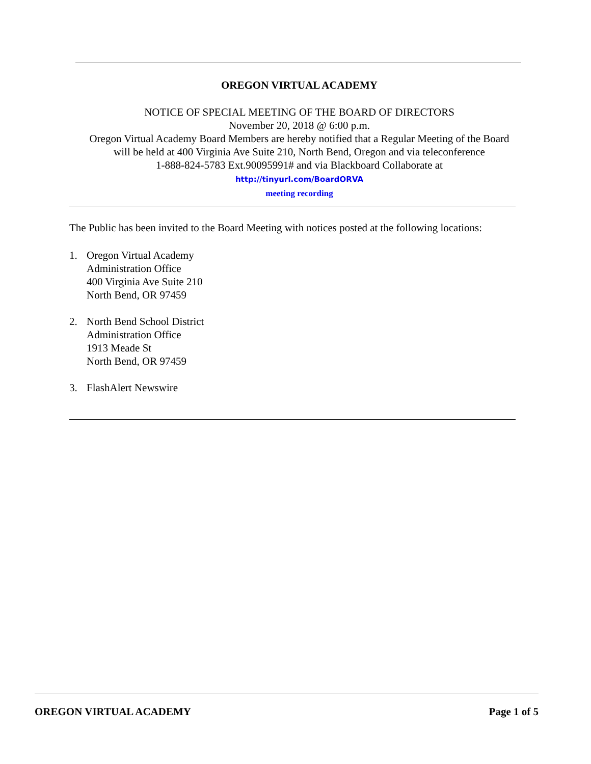OREGON VIRTUAL ACADEMY
NOTICE OF SPECIAL MEETING OF THE BOARD OF DIRECTORS
November 20, 2018 @ 6:00 p.m.
Oregon Virtual Academy Board Members are hereby notified that a Regular Meeting of the Board
will be held at 400 Virginia Ave Suite 210, North Bend, Oregon and via teleconference
1-888-824-5783 Ext.90095991# and via Blackboard Collaborate at
http://tinyurl.com/BoardORVA
meeting recording
The Public has been invited to the Board Meeting with notices posted at the following locations:
1. Oregon Virtual Academy
Administration Office
400 Virginia Ave Suite 210
North Bend, OR 97459
2. North Bend School District
Administration Office
1913 Meade St
North Bend, OR 97459
3. FlashAlert Newswire
OREGON VIRTUAL ACADEMY Page 1 of 5